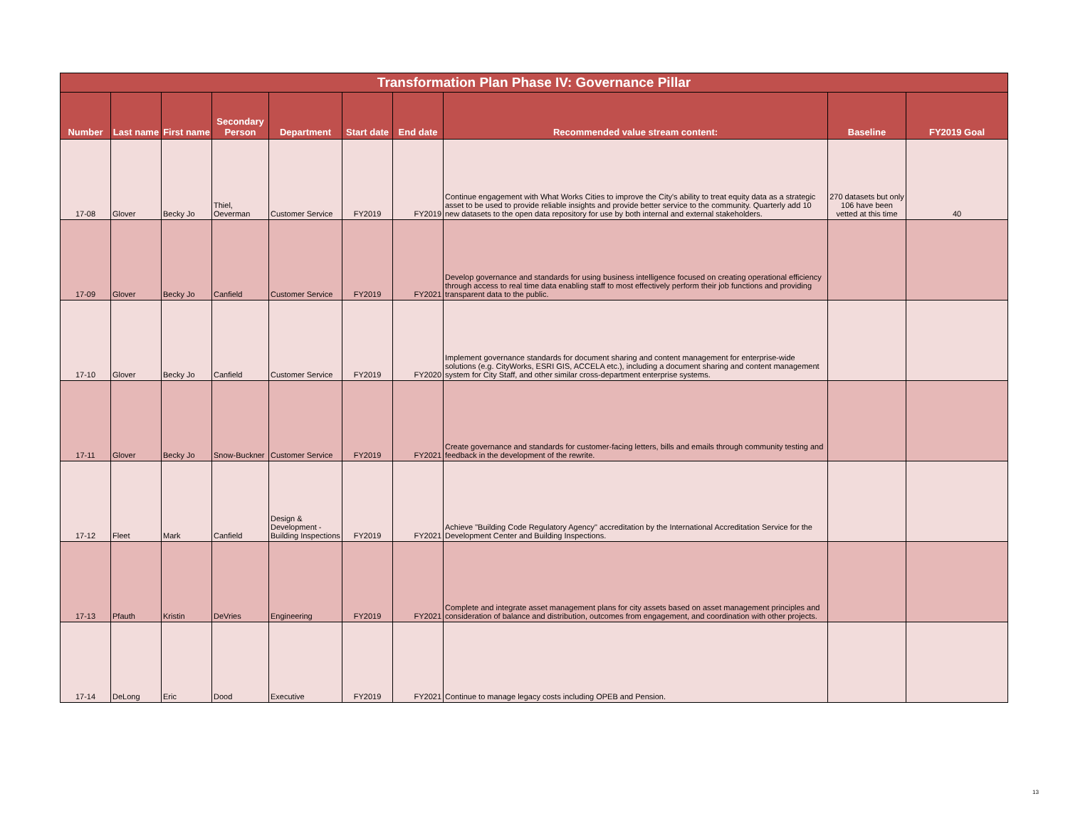| Transformation Plan Phase IV: Governance Pillar | | | | | | | | | |
| --- | --- | --- | --- | --- | --- | --- | --- | --- | --- |
| Number | Last name | First name | Secondary Person | Department | Start date | End date | Recommended value stream content: | Baseline | FY2019 Goal |
| 17-08 | Glover | Becky Jo | Thiel, Oeverman | Customer Service | FY2019 | FY2019 | Continue engagement with What Works Cities to improve the City's ability to treat equity data as a strategic asset to be used to provide reliable insights and provide better service to the community. Quarterly add 10 new datasets to the open data repository for use by both internal and external stakeholders. | 270 datasets but only 106 have been vetted at this time | 40 |
| 17-09 | Glover | Becky Jo | Canfield | Customer Service | FY2019 | FY2021 | Develop governance and standards for using business intelligence focused on creating operational efficiency through access to real time data enabling staff to most effectively perform their job functions and providing transparent data to the public. | | |
| 17-10 | Glover | Becky Jo | Canfield | Customer Service | FY2019 | FY2020 | Implement governance standards for document sharing and content management for enterprise-wide solutions (e.g. CityWorks, ESRI GIS, ACCELA etc.), including a document sharing and content management system for City Staff, and other similar cross-department enterprise systems. | | |
| 17-11 | Glover | Becky Jo | Snow-Buckner | Customer Service | FY2019 | FY2021 | Create governance and standards for customer-facing letters, bills and emails through community testing and feedback in the development of the rewrite. | | |
| 17-12 | Fleet | Mark | Canfield | Design & Development - Building Inspections | FY2019 | FY2021 | Achieve "Building Code Regulatory Agency" accreditation by the International Accreditation Service for the Development Center and Building Inspections. | | |
| 17-13 | Pfauth | Kristin | DeVries | Engineering | FY2019 | FY2021 | Complete and integrate asset management plans for city assets based on asset management principles and consideration of balance and distribution, outcomes from engagement, and coordination with other projects. | | |
| 17-14 | DeLong | Eric | Dood | Executive | FY2019 | FY2021 | Continue to manage legacy costs including OPEB and Pension. | | |
13